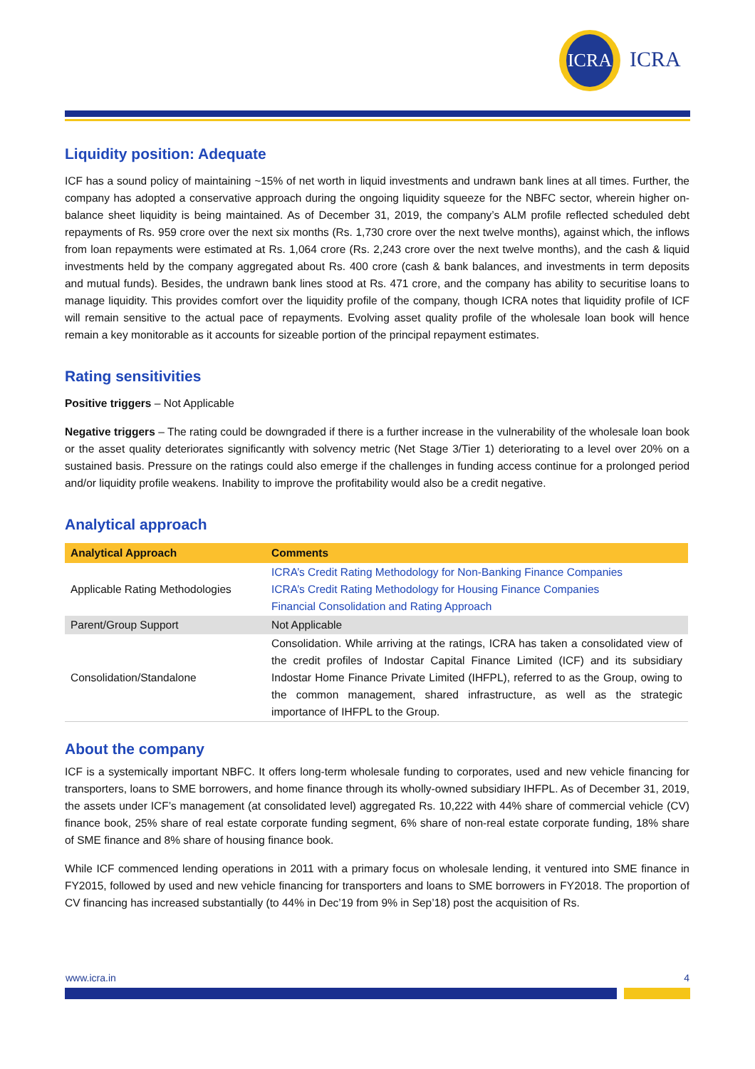ICRA
ICRA
Liquidity position: Adequate
ICF has a sound policy of maintaining ~15% of net worth in liquid investments and undrawn bank lines at all times. Further, the company has adopted a conservative approach during the ongoing liquidity squeeze for the NBFC sector, wherein higher on-balance sheet liquidity is being maintained. As of December 31, 2019, the company’s ALM profile reflected scheduled debt repayments of Rs. 959 crore over the next six months (Rs. 1,730 crore over the next twelve months), against which, the inflows from loan repayments were estimated at Rs. 1,064 crore (Rs. 2,243 crore over the next twelve months), and the cash & liquid investments held by the company aggregated about Rs. 400 crore (cash & bank balances, and investments in term deposits and mutual funds). Besides, the undrawn bank lines stood at Rs. 471 crore, and the company has ability to securitise loans to manage liquidity. This provides comfort over the liquidity profile of the company, though ICRA notes that liquidity profile of ICF will remain sensitive to the actual pace of repayments. Evolving asset quality profile of the wholesale loan book will hence remain a key monitorable as it accounts for sizeable portion of the principal repayment estimates.
Rating sensitivities
Positive triggers – Not Applicable
Negative triggers – The rating could be downgraded if there is a further increase in the vulnerability of the wholesale loan book or the asset quality deteriorates significantly with solvency metric (Net Stage 3/Tier 1) deteriorating to a level over 20% on a sustained basis. Pressure on the ratings could also emerge if the challenges in funding access continue for a prolonged period and/or liquidity profile weakens. Inability to improve the profitability would also be a credit negative.
Analytical approach
| Analytical Approach | Comments |
| --- | --- |
| Applicable Rating Methodologies | ICRA’s Credit Rating Methodology for Non-Banking Finance Companies ICRA’s Credit Rating Methodology for Housing Finance Companies Financial Consolidation and Rating Approach |
| Parent/Group Support | Not Applicable |
| Consolidation/Standalone | Consolidation. While arriving at the ratings, ICRA has taken a consolidated view of the credit profiles of Indostar Capital Finance Limited (ICF) and its subsidiary Indostar Home Finance Private Limited (IHFPL), referred to as the Group, owing to the common management, shared infrastructure, as well as the strategic importance of IHFPL to the Group. |
About the company
ICF is a systemically important NBFC. It offers long-term wholesale funding to corporates, used and new vehicle financing for transporters, loans to SME borrowers, and home finance through its wholly-owned subsidiary IHFPL. As of December 31, 2019, the assets under ICF’s management (at consolidated level) aggregated Rs. 10,222 with 44% share of commercial vehicle (CV) finance book, 25% share of real estate corporate funding segment, 6% share of non-real estate corporate funding, 18% share of SME finance and 8% share of housing finance book.
While ICF commenced lending operations in 2011 with a primary focus on wholesale lending, it ventured into SME finance in FY2015, followed by used and new vehicle financing for transporters and loans to SME borrowers in FY2018. The proportion of CV financing has increased substantially (to 44% in Dec’19 from 9% in Sep’18) post the acquisition of Rs.
www.icra.in 4